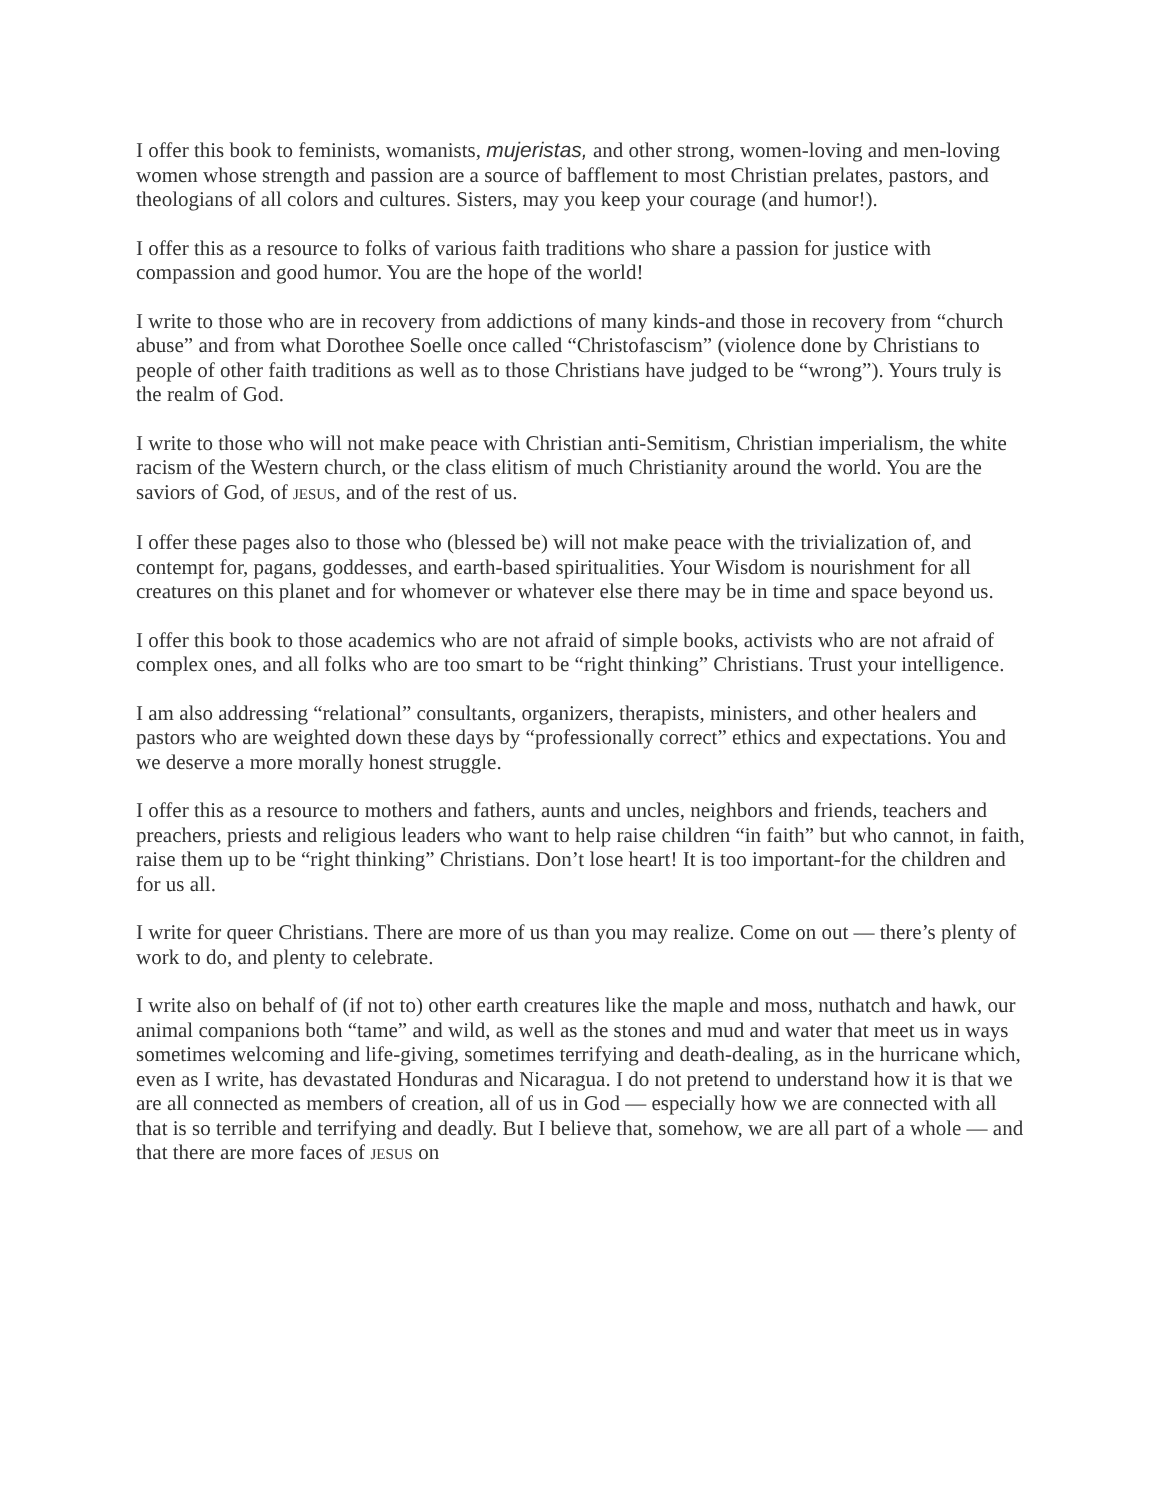I offer this book to feminists, womanists, mujeristas, and other strong, women-loving and men-loving women whose strength and passion are a source of bafflement to most Christian prelates, pastors, and theologians of all colors and cultures. Sisters, may you keep your courage (and humor!).
I offer this as a resource to folks of various faith traditions who share a passion for justice with compassion and good humor. You are the hope of the world!
I write to those who are in recovery from addictions of many kinds-and those in recovery from “church abuse” and from what Dorothee Soelle once called “Christofascism” (violence done by Christians to people of other faith traditions as well as to those Christians have judged to be “wrong”). Yours truly is the realm of God.
I write to those who will not make peace with Christian anti-Semitism, Christian imperialism, the white racism of the Western church, or the class elitism of much Christianity around the world. You are the saviors of God, of JESUS, and of the rest of us.
I offer these pages also to those who (blessed be) will not make peace with the trivialization of, and contempt for, pagans, goddesses, and earth-based spiritualities. Your Wisdom is nourishment for all creatures on this planet and for whomever or whatever else there may be in time and space beyond us.
I offer this book to those academics who are not afraid of simple books, activists who are not afraid of complex ones, and all folks who are too smart to be “right thinking” Christians. Trust your intelligence.
I am also addressing “relational” consultants, organizers, therapists, ministers, and other healers and pastors who are weighted down these days by “professionally correct” ethics and expectations. You and we deserve a more morally honest struggle.
I offer this as a resource to mothers and fathers, aunts and uncles, neighbors and friends, teachers and preachers, priests and religious leaders who want to help raise children “in faith” but who cannot, in faith, raise them up to be “right thinking” Christians. Don’t lose heart! It is too important-for the children and for us all.
I write for queer Christians. There are more of us than you may realize. Come on out — there’s plenty of work to do, and plenty to celebrate.
I write also on behalf of (if not to) other earth creatures like the maple and moss, nuthatch and hawk, our animal companions both “tame” and wild, as well as the stones and mud and water that meet us in ways sometimes welcoming and life-giving, sometimes terrifying and death-dealing, as in the hurricane which, even as I write, has devastated Honduras and Nicaragua. I do not pretend to understand how it is that we are all connected as members of creation, all of us in God — especially how we are connected with all that is so terrible and terrifying and deadly. But I believe that, somehow, we are all part of a whole — and that there are more faces of JESUS on